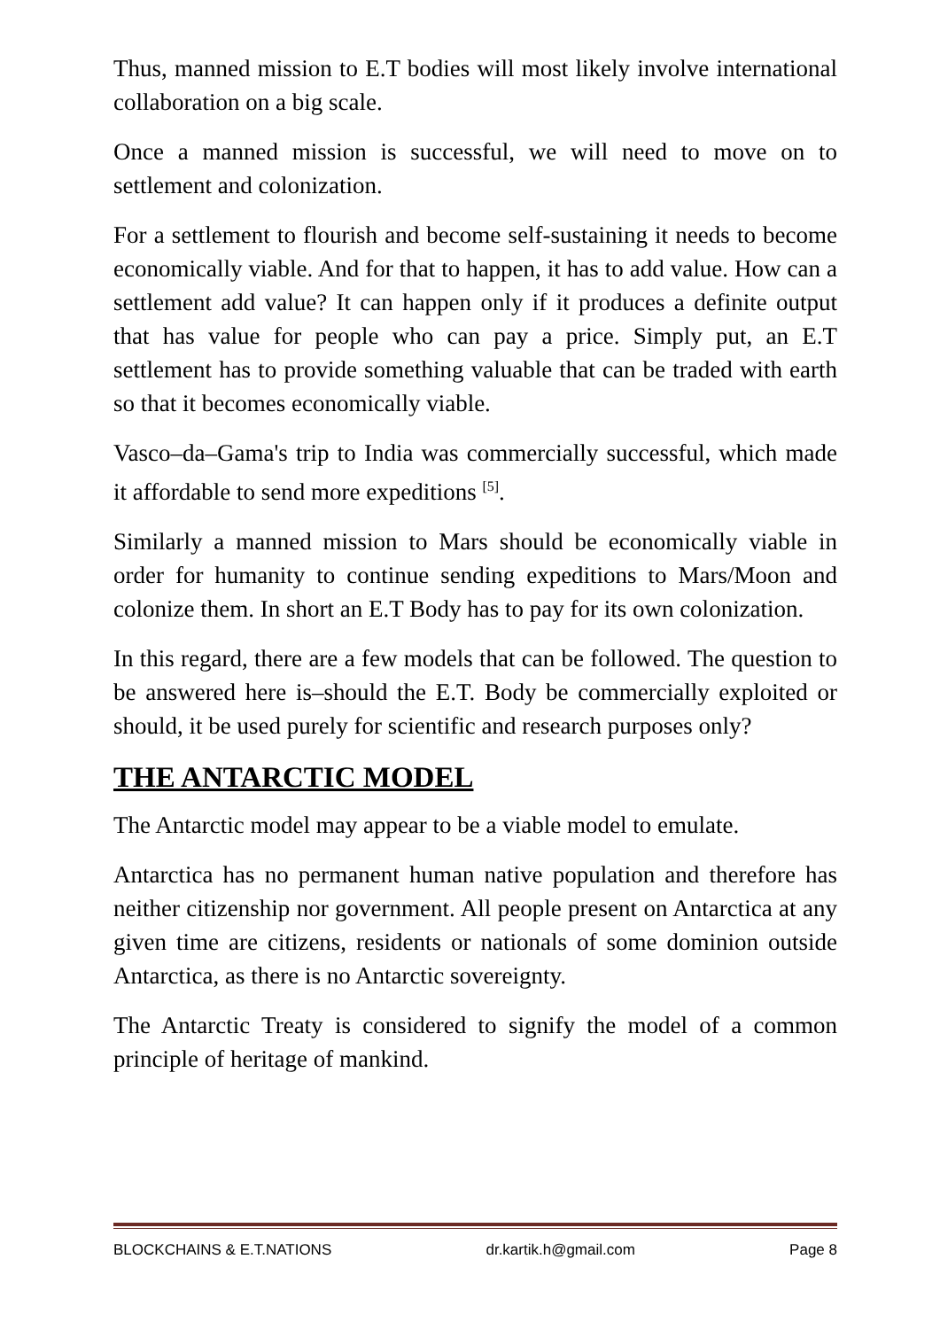Thus, manned mission to E.T bodies will most likely involve international collaboration on a big scale.
Once a manned mission is successful, we will need to move on to settlement and colonization.
For a settlement to flourish and become self-sustaining it needs to become economically viable. And for that to happen, it has to add value. How can a settlement add value? It can happen only if it produces a definite output that has value for people who can pay a price. Simply put, an E.T settlement has to provide something valuable that can be traded with earth so that it becomes economically viable.
Vasco–da–Gama's trip to India was commercially successful, which made it affordable to send more expeditions <sup>[5]</sup>.
Similarly a manned mission to Mars should be economically viable in order for humanity to continue sending expeditions to Mars/Moon and colonize them. In short an E.T Body has to pay for its own colonization.
In this regard, there are a few models that can be followed. The question to be answered here is–should the E.T. Body be commercially exploited or should, it be used purely for scientific and research purposes only?
THE ANTARCTIC MODEL
The Antarctic model may appear to be a viable model to emulate.
Antarctica has no permanent human native population and therefore has neither citizenship nor government. All people present on Antarctica at any given time are citizens, residents or nationals of some dominion outside Antarctica, as there is no Antarctic sovereignty.
The Antarctic Treaty is considered to signify the model of a common principle of heritage of mankind.
BLOCKCHAINS & E.T.NATIONS dr.kartik.h@gmail.com Page 8